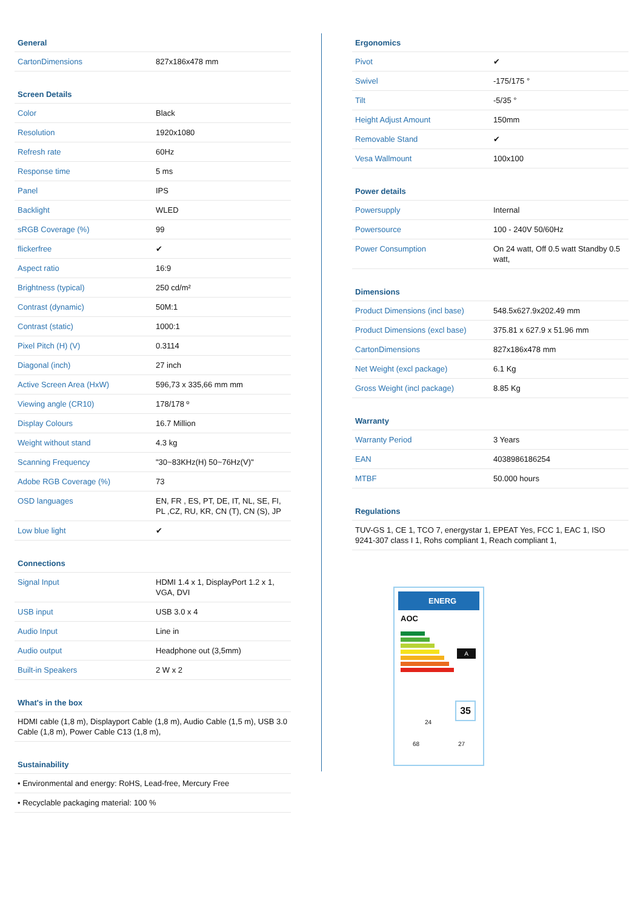| General | |
| --- | --- |
| CartonDimensions | 827x186x478 mm |
| Screen Details | |
| Color | Black |
| Resolution | 1920x1080 |
| Refresh rate | 60Hz |
| Response time | 5 ms |
| Panel | IPS |
| Backlight | WLED |
| sRGB Coverage (%) | 99 |
| flickerfree | ✔ |
| Aspect ratio | 16:9 |
| Brightness (typical) | 250 cd/m² |
| Contrast (dynamic) | 50M:1 |
| Contrast (static) | 1000:1 |
| Pixel Pitch (H) (V) | 0.3114 |
| Diagonal (inch) | 27 inch |
| Active Screen Area (HxW) | 596,73 x 335,66 mm mm |
| Viewing angle (CR10) | 178/178 º |
| Display Colours | 16.7 Million |
| Weight without stand | 4.3 kg |
| Scanning Frequency | "30~83KHz(H) 50~76Hz(V)" |
| Adobe RGB Coverage (%) | 73 |
| OSD languages | EN, FR , ES, PT, DE, IT, NL, SE, FI, PL ,CZ, RU, KR, CN (T), CN (S), JP |
| Low blue light | ✔ |
| Connections | |
| Signal Input | HDMI 1.4 x 1, DisplayPort 1.2 x 1, VGA, DVI |
| USB input | USB 3.0 x 4 |
| Audio Input | Line in |
| Audio output | Headphone out (3,5mm) |
| Built-in Speakers | 2 W x 2 |
| What's in the box | |
| HDMI cable (1,8 m), Displayport Cable (1,8 m), Audio Cable (1,5 m), USB 3.0 Cable (1,8 m), Power Cable C13 (1,8 m), | |
| Sustainability | |
| • Environmental and energy: RoHS, Lead-free, Mercury Free | |
| • Recyclable packaging material: 100 % | |
| Ergonomics | |
| --- | --- |
| Pivot | ✔ |
| Swivel | -175/175 ° |
| Tilt | -5/35 ° |
| Height Adjust Amount | 150mm |
| Removable Stand | ✔ |
| Vesa Wallmount | 100x100 |
| Power details | |
| Powersupply | Internal |
| Powersource | 100 - 240V 50/60Hz |
| Power Consumption | On 24 watt, Off 0.5 watt Standby 0.5 watt, |
| Dimensions | |
| Product Dimensions (incl base) | 548.5x627.9x202.49 mm |
| Product Dimensions (excl base) | 375.81 x 627.9 x 51.96 mm |
| CartonDimensions | 827x186x478 mm |
| Net Weight (excl package) | 6.1 Kg |
| Gross Weight (incl package) | 8.85 Kg |
| Warranty | |
| Warranty Period | 3 Years |
| EAN | 4038986186254 |
| MTBF | 50.000 hours |
| Regulations | |
| TUV-GS 1, CE 1, TCO 7, energystar 1, EPEAT Yes, FCC 1, EAC 1, ISO 9241-307 class I 1, Rohs compliant 1, Reach compliant 1, | |
ENERG
AOC
A
35
24
68 27